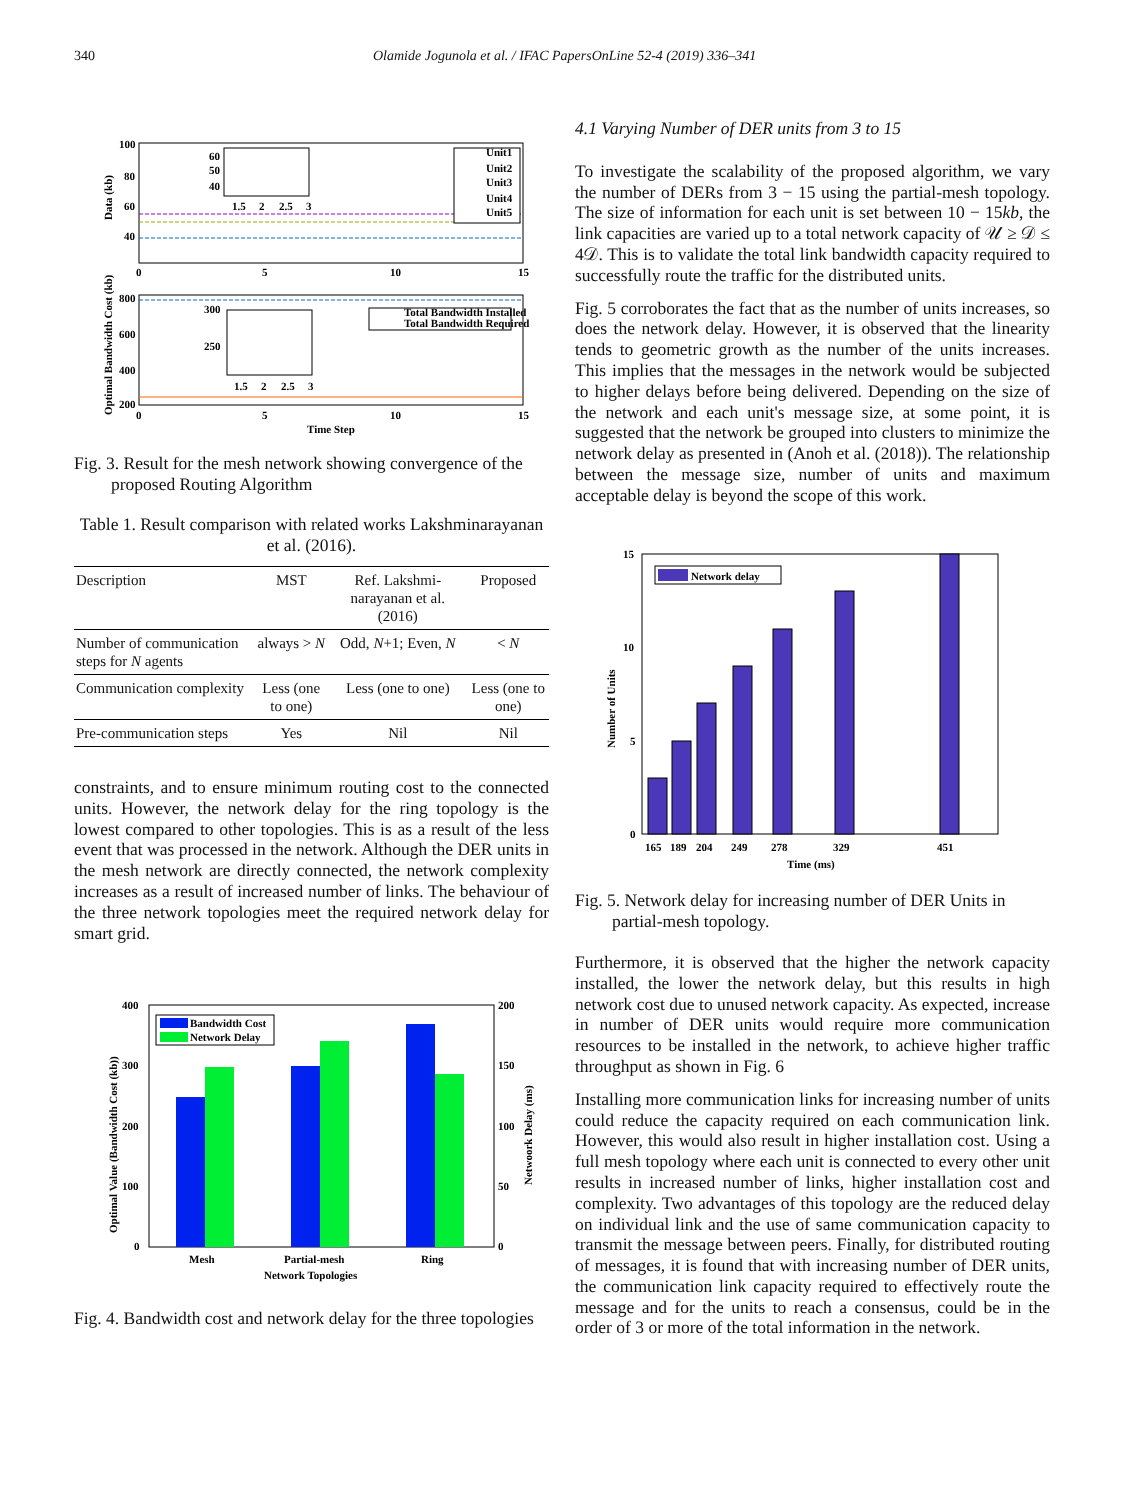340 Olamide Jogunola et al. / IFAC PapersOnLine 52-4 (2019) 336–341
100
80
60
40
0
5
10
15
Data (kb)
Unit1
Unit2
Unit3
Unit4
Unit5
60
50
40
1.5
2
2.5
3
800
600
400
200
0
5
10
15
Time Step
Optimal Bandwidth Cost (kb)
Total Bandwidth Installed
Total Bandwidth Required
300
250
1.5
2
2.5
3
Fig. 3. Result for the mesh network showing convergence of the proposed Routing Algorithm
Table 1. Result comparison with related works Lakshminarayanan et al. (2016).
| Description | MST | Ref. Lakshmi-narayanan et al. (2016) | Proposed |
| --- | --- | --- | --- |
| Number of communication steps for N agents | always > N | Odd, N +1; Even, N | < N |
| Communication complexity | Less (one to one) | Less (one to one) | Less (one to one) |
| Pre-communication steps | Yes | Nil | Nil |
constraints, and to ensure minimum routing cost to the connected units. However, the network delay for the ring topology is the lowest compared to other topologies. This is as a result of the less event that was processed in the network. Although the DER units in the mesh network are directly connected, the network complexity increases as a result of increased number of links. The behaviour of the three network topologies meet the required network delay for smart grid.
400
300
200
100
0
200
150
100
50
0
Optimal Value (Bandwidth Cost (kb))
Netwoork Delay (ms)
Bandwidth Cost
Network Delay
Mesh
Partial-mesh
Ring
Network Topologies
Fig. 4. Bandwidth cost and network delay for the three topologies
4.1 Varying Number of DER units from 3 to 15
To investigate the scalability of the proposed algorithm, we vary the number of DERs from 3 − 15 using the partial-mesh topology. The size of information for each unit is set between 10 − 15kb, the link capacities are varied up to a total network capacity of 𝒰 ≥ 𝒟 ≤ 4𝒟. This is to validate the total link bandwidth capacity required to successfully route the traffic for the distributed units.
Fig. 5 corroborates the fact that as the number of units increases, so does the network delay. However, it is observed that the linearity tends to geometric growth as the number of the units increases. This implies that the messages in the network would be subjected to higher delays before being delivered. Depending on the size of the network and each unit's message size, at some point, it is suggested that the network be grouped into clusters to minimize the network delay as presented in (Anoh et al. (2018)). The relationship between the message size, number of units and maximum acceptable delay is beyond the scope of this work.
15
10
5
0
Number of Units
Network delay
165
189
204
249
278
329
451
Time (ms)
Fig. 5. Network delay for increasing number of DER Units in partial-mesh topology.
Furthermore, it is observed that the higher the network capacity installed, the lower the network delay, but this results in high network cost due to unused network capacity. As expected, increase in number of DER units would require more communication resources to be installed in the network, to achieve higher traffic throughput as shown in Fig. 6
Installing more communication links for increasing number of units could reduce the capacity required on each communication link. However, this would also result in higher installation cost. Using a full mesh topology where each unit is connected to every other unit results in increased number of links, higher installation cost and complexity. Two advantages of this topology are the reduced delay on individual link and the use of same communication capacity to transmit the message between peers. Finally, for distributed routing of messages, it is found that with increasing number of DER units, the communication link capacity required to effectively route the message and for the units to reach a consensus, could be in the order of 3 or more of the total information in the network.